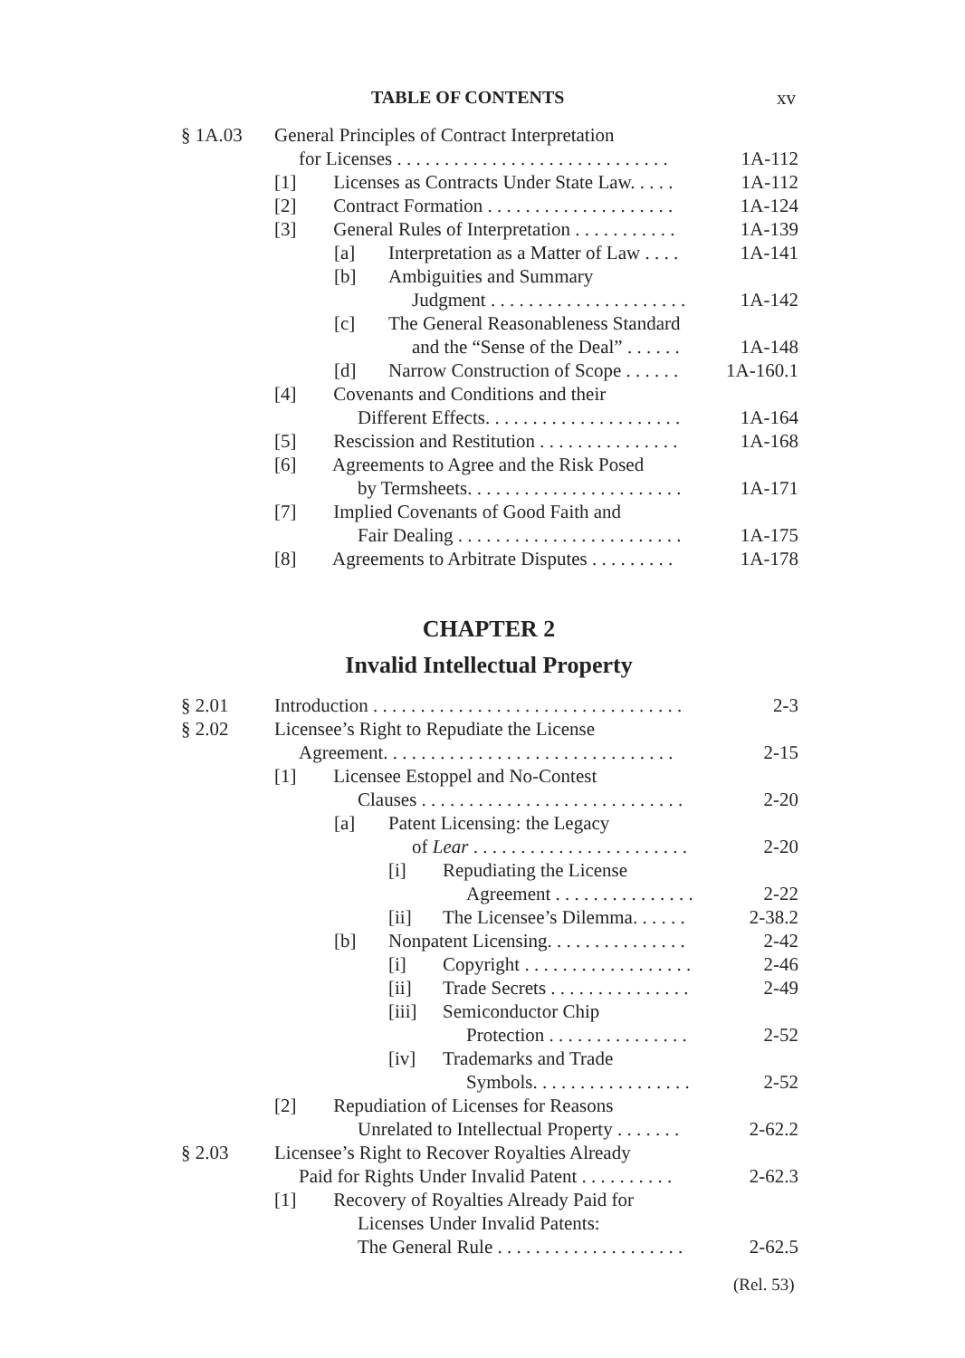TABLE OF CONTENTS xv
§ 1A.03 General Principles of Contract Interpretation
for Licenses . . . . . . . . . . . . . . . . . . . . . . . . . . . . . 1A-112
[1] Licenses as Contracts Under State Law. . . . . 1A-112
[2] Contract Formation . . . . . . . . . . . . . . . . . . . . 1A-124
[3] General Rules of Interpretation . . . . . . . . . . . 1A-139
[a] Interpretation as a Matter of Law . . . . 1A-141
[b] Ambiguities and Summary
Judgment . . . . . . . . . . . . . . . . . . . . . 1A-142
[c] The General Reasonableness Standard
and the “Sense of the Deal” . . . . . . 1A-148
[d] Narrow Construction of Scope . . . . . . 1A-160.1
[4] Covenants and Conditions and their
Different Effects. . . . . . . . . . . . . . . . . . . . . 1A-164
[5] Rescission and Restitution . . . . . . . . . . . . . . . 1A-168
[6] Agreements to Agree and the Risk Posed
by Termsheets. . . . . . . . . . . . . . . . . . . . . . . 1A-171
[7] Implied Covenants of Good Faith and
Fair Dealing . . . . . . . . . . . . . . . . . . . . . . . . 1A-175
[8] Agreements to Arbitrate Disputes . . . . . . . . . 1A-178
CHAPTER 2
Invalid Intellectual Property
§ 2.01 Introduction . . . . . . . . . . . . . . . . . . . . . . . . . . . . . . . . . 2-3
§ 2.02 Licensee’s Right to Repudiate the License
Agreement. . . . . . . . . . . . . . . . . . . . . . . . . . . . . . . 2-15
[1] Licensee Estoppel and No-Contest
Clauses . . . . . . . . . . . . . . . . . . . . . . . . . . . . 2-20
[a] Patent Licensing: the Legacy
of Lear . . . . . . . . . . . . . . . . . . . . . . . 2-20
[i] Repudiating the License
Agreement . . . . . . . . . . . . . . . 2-22
[ii] The Licensee’s Dilemma. . . . . . 2-38.2
[b] Nonpatent Licensing. . . . . . . . . . . . . . . 2-42
[i] Copyright . . . . . . . . . . . . . . . . . . 2-46
[ii] Trade Secrets . . . . . . . . . . . . . . . 2-49
[iii] Semiconductor Chip
Protection . . . . . . . . . . . . . . . 2-52
[iv] Trademarks and Trade
Symbols. . . . . . . . . . . . . . . . . 2-52
[2] Repudiation of Licenses for Reasons
Unrelated to Intellectual Property . . . . . . . 2-62.2
§ 2.03 Licensee’s Right to Recover Royalties Already
Paid for Rights Under Invalid Patent . . . . . . . . . . 2-62.3
[1] Recovery of Royalties Already Paid for
Licenses Under Invalid Patents:
The General Rule . . . . . . . . . . . . . . . . . . . . 2-62.5
(Rel. 53)